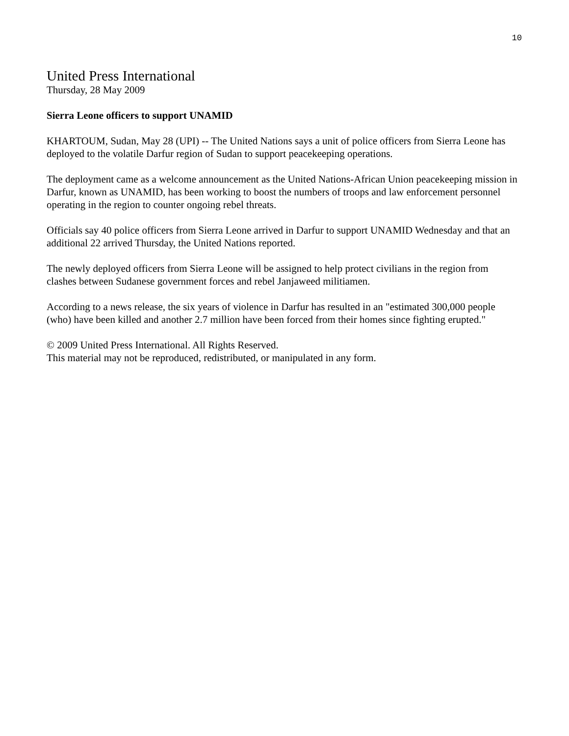10
United Press International
Thursday, 28 May 2009
Sierra Leone officers to support UNAMID
KHARTOUM, Sudan, May 28 (UPI) -- The United Nations says a unit of police officers from Sierra Leone has deployed to the volatile Darfur region of Sudan to support peacekeeping operations.
The deployment came as a welcome announcement as the United Nations-African Union peacekeeping mission in Darfur, known as UNAMID, has been working to boost the numbers of troops and law enforcement personnel operating in the region to counter ongoing rebel threats.
Officials say 40 police officers from Sierra Leone arrived in Darfur to support UNAMID Wednesday and that an additional 22 arrived Thursday, the United Nations reported.
The newly deployed officers from Sierra Leone will be assigned to help protect civilians in the region from clashes between Sudanese government forces and rebel Janjaweed militiamen.
According to a news release, the six years of violence in Darfur has resulted in an "estimated 300,000 people (who) have been killed and another 2.7 million have been forced from their homes since fighting erupted."
© 2009 United Press International. All Rights Reserved.
This material may not be reproduced, redistributed, or manipulated in any form.